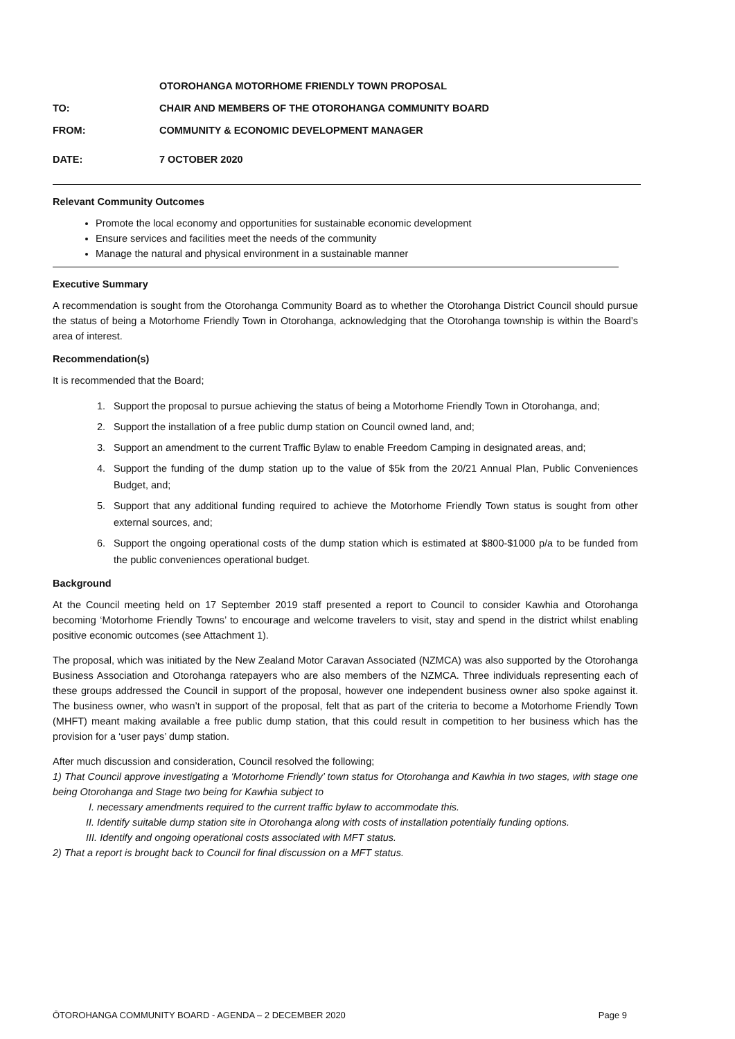OTOROHANGA MOTORHOME FRIENDLY TOWN PROPOSAL
TO: CHAIR AND MEMBERS OF THE OTOROHANGA COMMUNITY BOARD
FROM: COMMUNITY & ECONOMIC DEVELOPMENT MANAGER
DATE: 7 OCTOBER 2020
Relevant Community Outcomes
Promote the local economy and opportunities for sustainable economic development
Ensure services and facilities meet the needs of the community
Manage the natural and physical environment in a sustainable manner
Executive Summary
A recommendation is sought from the Otorohanga Community Board as to whether the Otorohanga District Council should pursue the status of being a Motorhome Friendly Town in Otorohanga, acknowledging that the Otorohanga township is within the Board’s area of interest.
Recommendation(s)
It is recommended that the Board;
1. Support the proposal to pursue achieving the status of being a Motorhome Friendly Town in Otorohanga, and;
2. Support the installation of a free public dump station on Council owned land, and;
3. Support an amendment to the current Traffic Bylaw to enable Freedom Camping in designated areas, and;
4. Support the funding of the dump station up to the value of $5k from the 20/21 Annual Plan, Public Conveniences Budget, and;
5. Support that any additional funding required to achieve the Motorhome Friendly Town status is sought from other external sources, and;
6. Support the ongoing operational costs of the dump station which is estimated at $800-$1000 p/a to be funded from the public conveniences operational budget.
Background
At the Council meeting held on 17 September 2019 staff presented a report to Council to consider Kawhia and Otorohanga becoming ‘Motorhome Friendly Towns’ to encourage and welcome travelers to visit, stay and spend in the district whilst enabling positive economic outcomes (see Attachment 1).
The proposal, which was initiated by the New Zealand Motor Caravan Associated (NZMCA) was also supported by the Otorohanga Business Association and Otorohanga ratepayers who are also members of the NZMCA. Three individuals representing each of these groups addressed the Council in support of the proposal, however one independent business owner also spoke against it. The business owner, who wasn’t in support of the proposal, felt that as part of the criteria to become a Motorhome Friendly Town (MHFT) meant making available a free public dump station, that this could result in competition to her business which has the provision for a ‘user pays’ dump station.
After much discussion and consideration, Council resolved the following;
1) That Council approve investigating a ‘Motorhome Friendly’ town status for Otorohanga and Kawhia in two stages, with stage one being Otorohanga and Stage two being for Kawhia subject to
I. necessary amendments required to the current traffic bylaw to accommodate this.
II. Identify suitable dump station site in Otorohanga along with costs of installation potentially funding options.
III. Identify and ongoing operational costs associated with MFT status.
2) That a report is brought back to Council for final discussion on a MFT status.
ŌTOROHANGA COMMUNITY BOARD - AGENDA – 2 DECEMBER 2020 Page 9